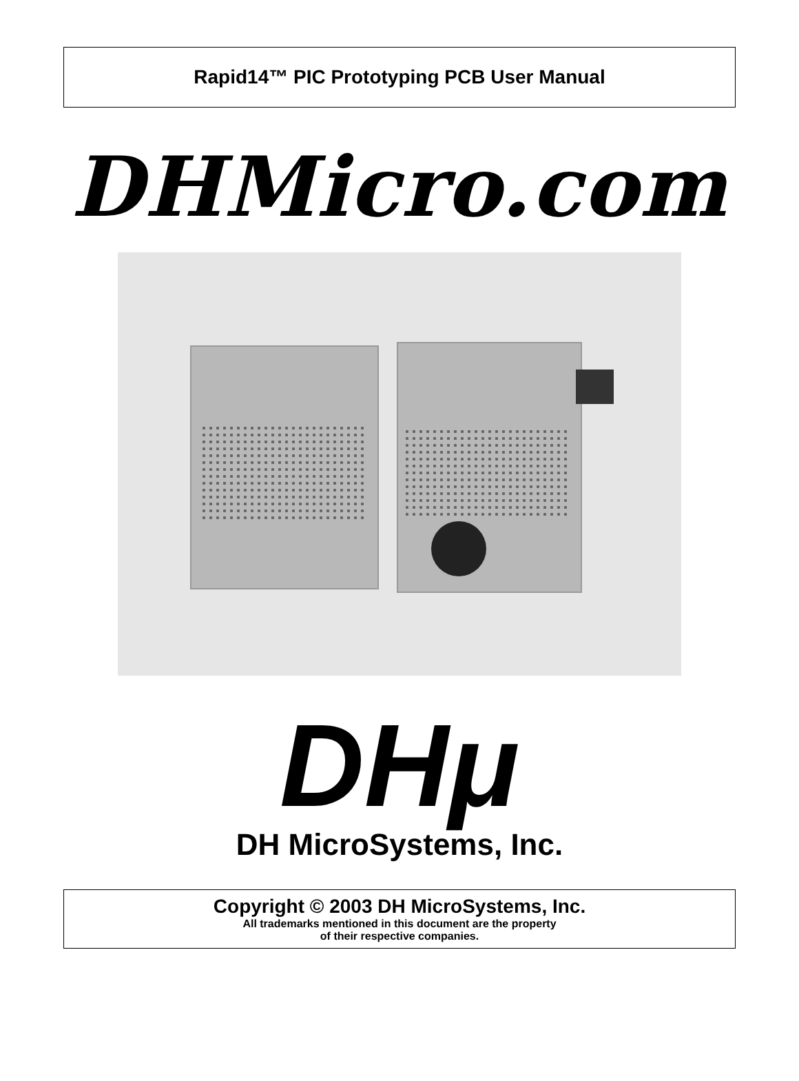Rapid14™ PIC Prototyping PCB User Manual
DHMicro.com
DHμ
DH MicroSystems, Inc.
Copyright © 2003 DH MicroSystems, Inc.
All trademarks mentioned in this document are the property
of their respective companies.